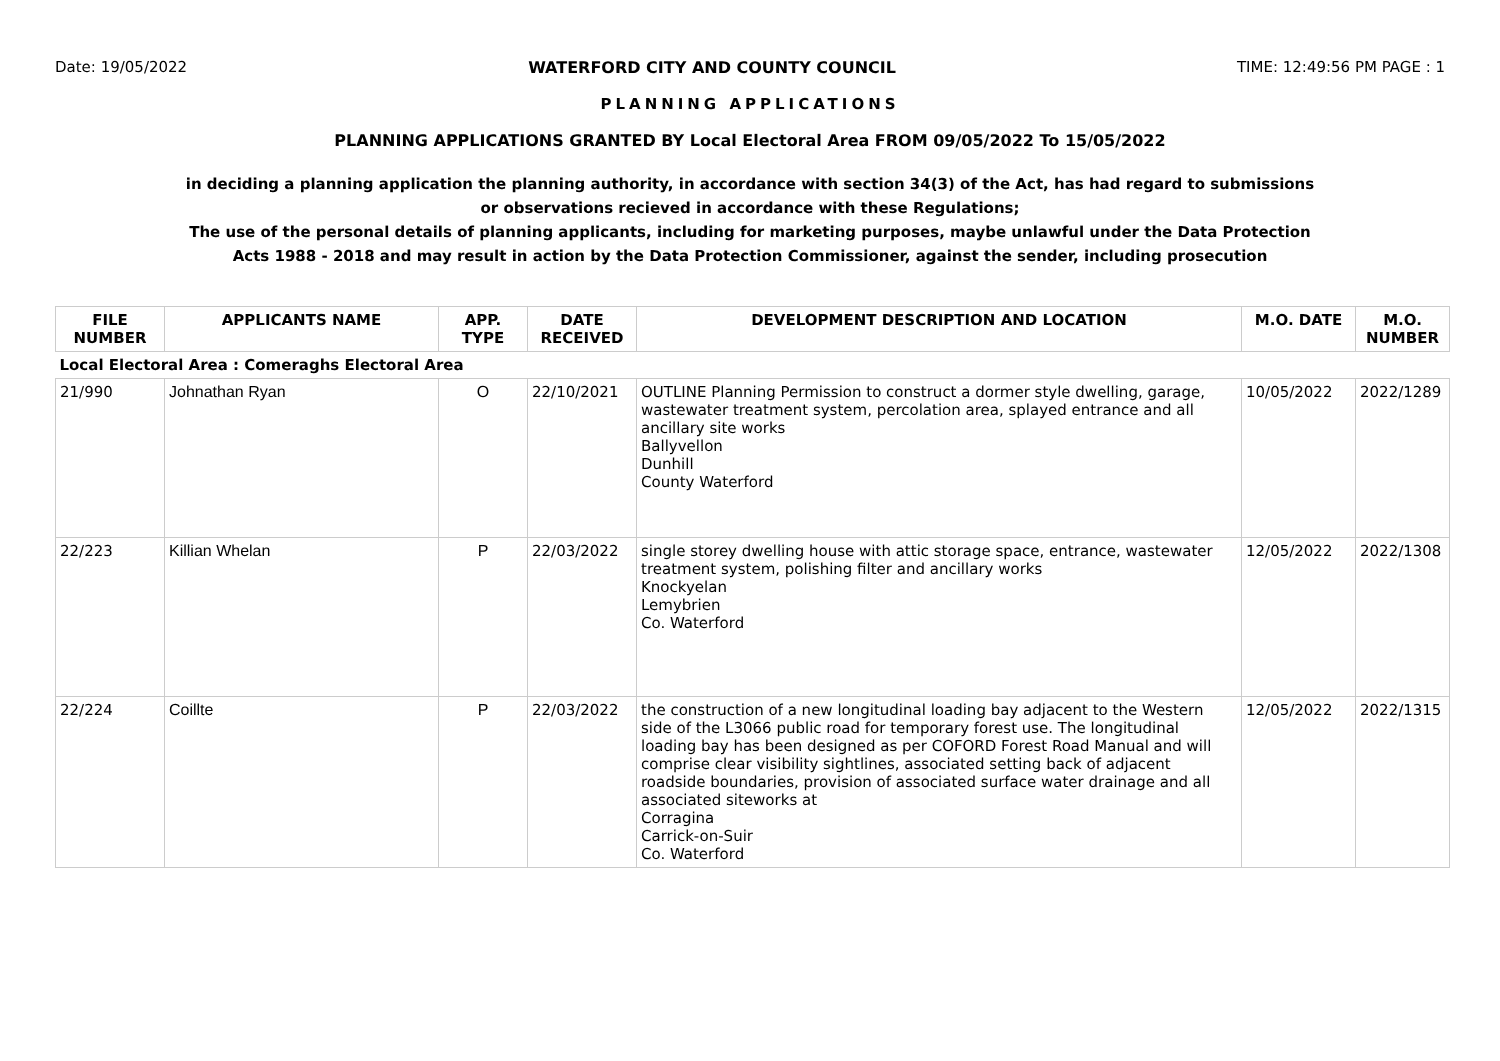Date: 19/05/2022 WATERFORD CITY AND COUNTY COUNCIL TIME: 12:49:56 PM PAGE : 1
PLANNING APPLICATIONS
PLANNING APPLICATIONS GRANTED BY Local Electoral Area FROM 09/05/2022 To 15/05/2022
in deciding a planning application the planning authority, in accordance with section 34(3) of the Act, has had regard to submissions
or observations recieved in accordance with these Regulations;
The use of the personal details of planning applicants, including for marketing purposes, maybe unlawful under the Data Protection
Acts 1988 - 2018 and may result in action by the Data Protection Commissioner, against the sender, including prosecution
| FILE NUMBER | APPLICANTS NAME | APP. TYPE | DATE RECEIVED | DEVELOPMENT DESCRIPTION AND LOCATION | M.O. DATE | M.O. NUMBER |
| --- | --- | --- | --- | --- | --- | --- |
| Local Electoral Area : Comeraghs Electoral Area | | | | | | |
| 21/990 | Johnathan Ryan | O | 22/10/2021 | OUTLINE Planning Permission to construct a dormer style dwelling, garage, wastewater treatment system, percolation area, splayed entrance and all ancillary site works Ballyvellon Dunhill County Waterford | 10/05/2022 | 2022/1289 |
| 22/223 | Killian Whelan | P | 22/03/2022 | single storey dwelling house with attic storage space, entrance, wastewater treatment system, polishing filter and ancillary works Knockyelan Lemybrien Co. Waterford | 12/05/2022 | 2022/1308 |
| 22/224 | Coillte | P | 22/03/2022 | the construction of a new longitudinal loading bay adjacent to the Western side of the L3066 public road for temporary forest use. The longitudinal loading bay has been designed as per COFORD Forest Road Manual and will comprise clear visibility sightlines, associated setting back of adjacent roadside boundaries, provision of associated surface water drainage and all associated siteworks at Corragina Carrick-on-Suir Co. Waterford | 12/05/2022 | 2022/1315 |